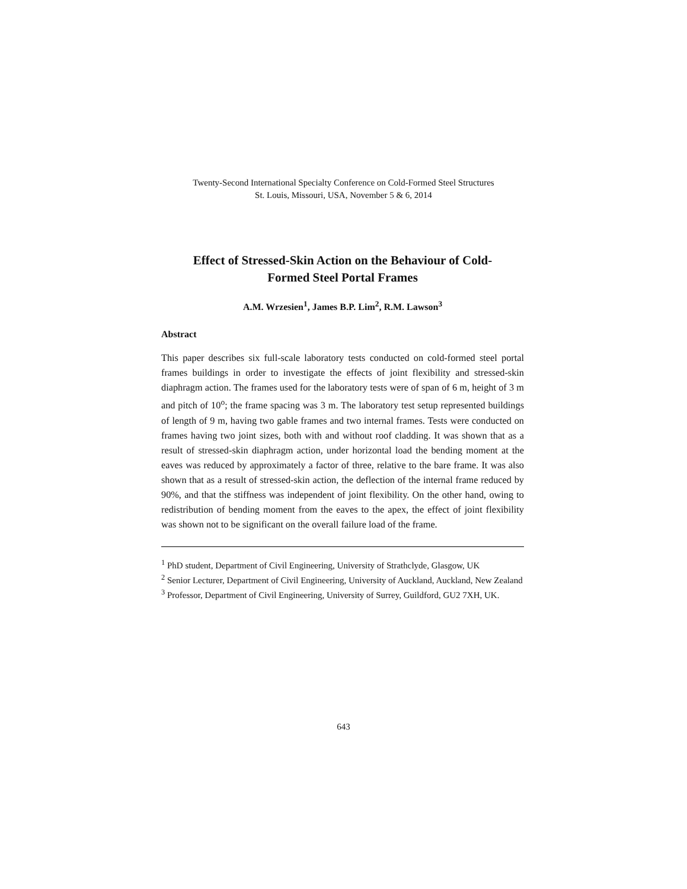Twenty-Second International Specialty Conference on Cold-Formed Steel Structures
St. Louis, Missouri, USA, November 5 & 6, 2014
Effect of Stressed-Skin Action on the Behaviour of Cold-
Formed Steel Portal Frames
A.M. Wrzesien<sup>1</sup>, James B.P. Lim<sup>2</sup>, R.M. Lawson<sup>3</sup>
Abstract
This paper describes six full-scale laboratory tests conducted on cold-formed steel portal frames buildings in order to investigate the effects of joint flexibility and stressed-skin diaphragm action. The frames used for the laboratory tests were of span of 6 m, height of 3 m and pitch of 10<sup>o</sup>; the frame spacing was 3 m. The laboratory test setup represented buildings of length of 9 m, having two gable frames and two internal frames. Tests were conducted on frames having two joint sizes, both with and without roof cladding. It was shown that as a result of stressed-skin diaphragm action, under horizontal load the bending moment at the eaves was reduced by approximately a factor of three, relative to the bare frame. It was also shown that as a result of stressed-skin action, the deflection of the internal frame reduced by 90%, and that the stiffness was independent of joint flexibility. On the other hand, owing to redistribution of bending moment from the eaves to the apex, the effect of joint flexibility was shown not to be significant on the overall failure load of the frame.
<sup>1</sup> PhD student, Department of Civil Engineering, University of Strathclyde, Glasgow, UK
<sup>2</sup> Senior Lecturer, Department of Civil Engineering, University of Auckland, Auckland, New Zealand
<sup>3</sup> Professor, Department of Civil Engineering, University of Surrey, Guildford, GU2 7XH, UK.
643